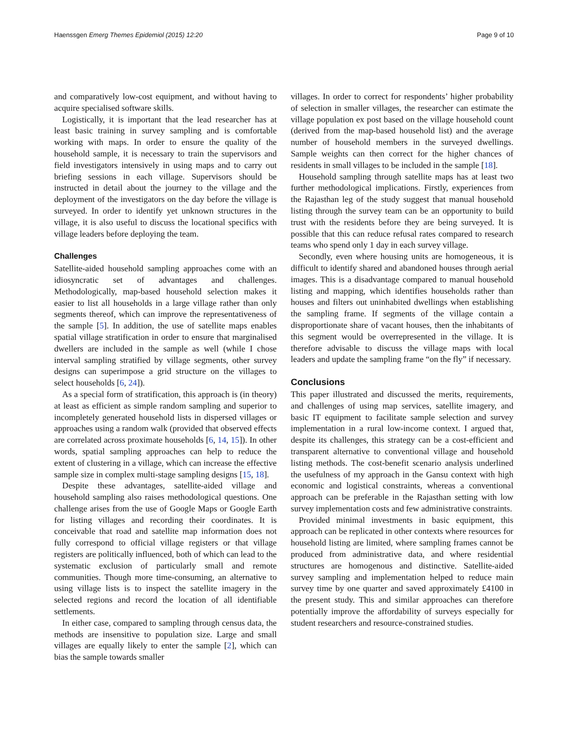Haenssgen Emerg Themes Epidemiol (2015) 12:20 Page 9 of 10
and comparatively low-cost equipment, and without having to acquire specialised software skills.
Logistically, it is important that the lead researcher has at least basic training in survey sampling and is comfortable working with maps. In order to ensure the quality of the household sample, it is necessary to train the supervisors and field investigators intensively in using maps and to carry out briefing sessions in each village. Supervisors should be instructed in detail about the journey to the village and the deployment of the investigators on the day before the village is surveyed. In order to identify yet unknown structures in the village, it is also useful to discuss the locational specifics with village leaders before deploying the team.
Challenges
Satellite-aided household sampling approaches come with an idiosyncratic set of advantages and challenges. Methodologically, map-based household selection makes it easier to list all households in a large village rather than only segments thereof, which can improve the representativeness of the sample [5]. In addition, the use of satellite maps enables spatial village stratification in order to ensure that marginalised dwellers are included in the sample as well (while I chose interval sampling stratified by village segments, other survey designs can superimpose a grid structure on the villages to select households [6, 24]).
As a special form of stratification, this approach is (in theory) at least as efficient as simple random sampling and superior to incompletely generated household lists in dispersed villages or approaches using a random walk (provided that observed effects are correlated across proximate households [6, 14, 15]). In other words, spatial sampling approaches can help to reduce the extent of clustering in a village, which can increase the effective sample size in complex multi-stage sampling designs [15, 18].
Despite these advantages, satellite-aided village and household sampling also raises methodological questions. One challenge arises from the use of Google Maps or Google Earth for listing villages and recording their coordinates. It is conceivable that road and satellite map information does not fully correspond to official village registers or that village registers are politically influenced, both of which can lead to the systematic exclusion of particularly small and remote communities. Though more time-consuming, an alternative to using village lists is to inspect the satellite imagery in the selected regions and record the location of all identifiable settlements.
In either case, compared to sampling through census data, the methods are insensitive to population size. Large and small villages are equally likely to enter the sample [2], which can bias the sample towards smaller
villages. In order to correct for respondents’ higher probability of selection in smaller villages, the researcher can estimate the village population ex post based on the village household count (derived from the map-based household list) and the average number of household members in the surveyed dwellings. Sample weights can then correct for the higher chances of residents in small villages to be included in the sample [18].
Household sampling through satellite maps has at least two further methodological implications. Firstly, experiences from the Rajasthan leg of the study suggest that manual household listing through the survey team can be an opportunity to build trust with the residents before they are being surveyed. It is possible that this can reduce refusal rates compared to research teams who spend only 1 day in each survey village.
Secondly, even where housing units are homogeneous, it is difficult to identify shared and abandoned houses through aerial images. This is a disadvantage compared to manual household listing and mapping, which identifies households rather than houses and filters out uninhabited dwellings when establishing the sampling frame. If segments of the village contain a disproportionate share of vacant houses, then the inhabitants of this segment would be overrepresented in the village. It is therefore advisable to discuss the village maps with local leaders and update the sampling frame “on the fly” if necessary.
Conclusions
This paper illustrated and discussed the merits, requirements, and challenges of using map services, satellite imagery, and basic IT equipment to facilitate sample selection and survey implementation in a rural low-income context. I argued that, despite its challenges, this strategy can be a cost-efficient and transparent alternative to conventional village and household listing methods. The cost-benefit scenario analysis underlined the usefulness of my approach in the Gansu context with high economic and logistical constraints, whereas a conventional approach can be preferable in the Rajasthan setting with low survey implementation costs and few administrative constraints.
Provided minimal investments in basic equipment, this approach can be replicated in other contexts where resources for household listing are limited, where sampling frames cannot be produced from administrative data, and where residential structures are homogenous and distinctive. Satellite-aided survey sampling and implementation helped to reduce main survey time by one quarter and saved approximately £4100 in the present study. This and similar approaches can therefore potentially improve the affordability of surveys especially for student researchers and resource-constrained studies.